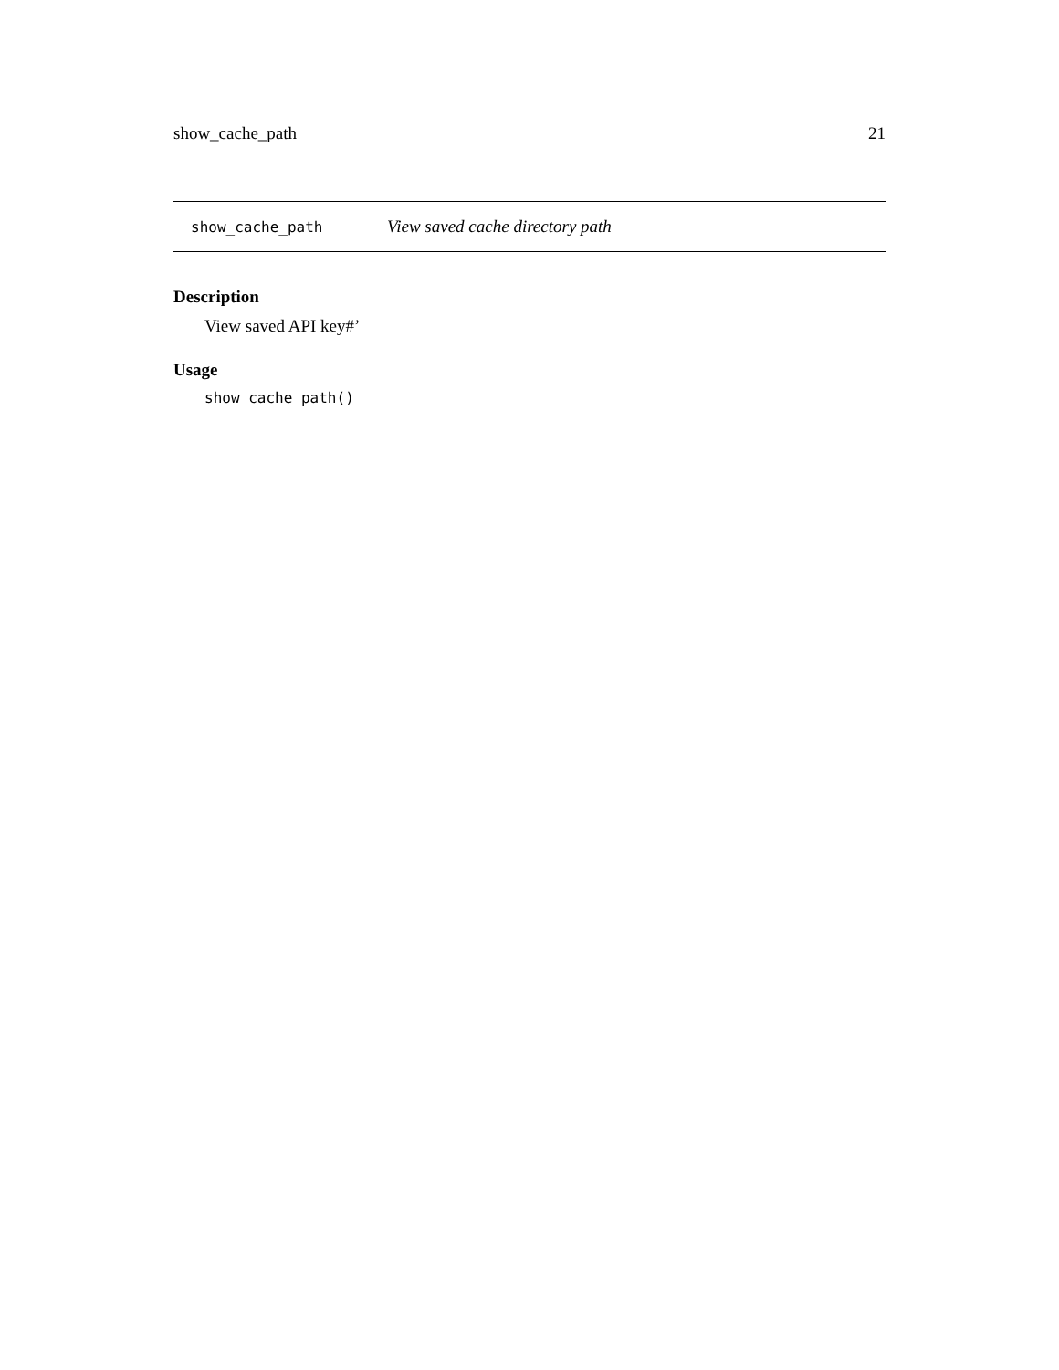show_cache_path 21
show_cache_path View saved cache directory path
Description
View saved API key#’
Usage
show_cache_path()